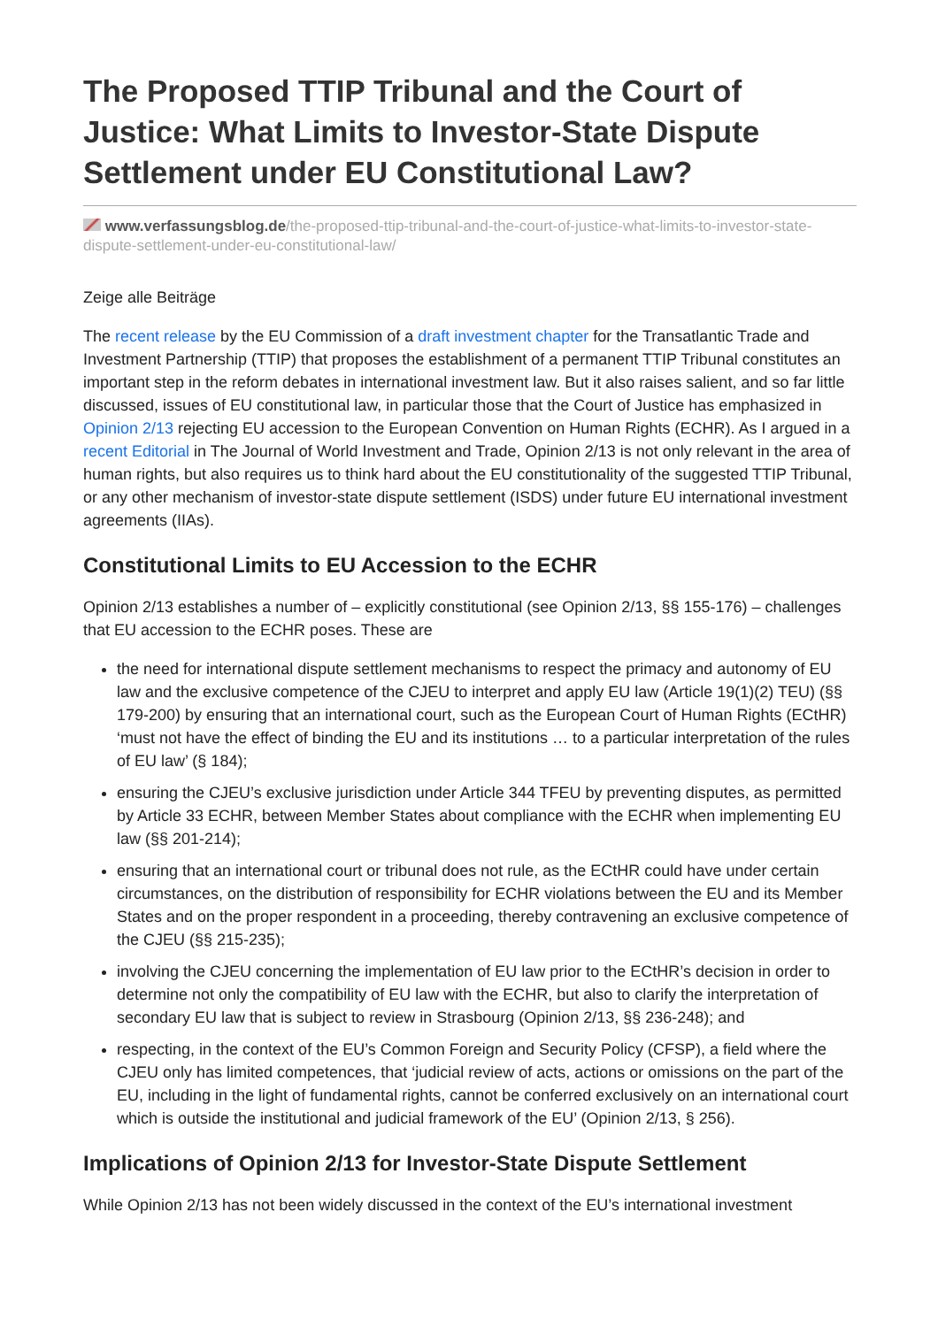The Proposed TTIP Tribunal and the Court of Justice: What Limits to Investor-State Dispute Settlement under EU Constitutional Law?
www.verfassungsblog.de/the-proposed-ttip-tribunal-and-the-court-of-justice-what-limits-to-investor-state-dispute-settlement-under-eu-constitutional-law/
Zeige alle Beiträge
The recent release by the EU Commission of a draft investment chapter for the Transatlantic Trade and Investment Partnership (TTIP) that proposes the establishment of a permanent TTIP Tribunal constitutes an important step in the reform debates in international investment law. But it also raises salient, and so far little discussed, issues of EU constitutional law, in particular those that the Court of Justice has emphasized in Opinion 2/13 rejecting EU accession to the European Convention on Human Rights (ECHR). As I argued in a recent Editorial in The Journal of World Investment and Trade, Opinion 2/13 is not only relevant in the area of human rights, but also requires us to think hard about the EU constitutionality of the suggested TTIP Tribunal, or any other mechanism of investor-state dispute settlement (ISDS) under future EU international investment agreements (IIAs).
Constitutional Limits to EU Accession to the ECHR
Opinion 2/13 establishes a number of – explicitly constitutional (see Opinion 2/13, §§ 155-176) – challenges that EU accession to the ECHR poses. These are
the need for international dispute settlement mechanisms to respect the primacy and autonomy of EU law and the exclusive competence of the CJEU to interpret and apply EU law (Article 19(1)(2) TEU) (§§ 179-200) by ensuring that an international court, such as the European Court of Human Rights (ECtHR) ‘must not have the effect of binding the EU and its institutions … to a particular interpretation of the rules of EU law’ (§ 184);
ensuring the CJEU’s exclusive jurisdiction under Article 344 TFEU by preventing disputes, as permitted by Article 33 ECHR, between Member States about compliance with the ECHR when implementing EU law (§§ 201-214);
ensuring that an international court or tribunal does not rule, as the ECtHR could have under certain circumstances, on the distribution of responsibility for ECHR violations between the EU and its Member States and on the proper respondent in a proceeding, thereby contravening an exclusive competence of the CJEU (§§ 215-235);
involving the CJEU concerning the implementation of EU law prior to the ECtHR’s decision in order to determine not only the compatibility of EU law with the ECHR, but also to clarify the interpretation of secondary EU law that is subject to review in Strasbourg (Opinion 2/13, §§ 236-248); and
respecting, in the context of the EU’s Common Foreign and Security Policy (CFSP), a field where the CJEU only has limited competences, that ‘judicial review of acts, actions or omissions on the part of the EU, including in the light of fundamental rights, cannot be conferred exclusively on an international court which is outside the institutional and judicial framework of the EU’ (Opinion 2/13, § 256).
Implications of Opinion 2/13 for Investor-State Dispute Settlement
While Opinion 2/13 has not been widely discussed in the context of the EU’s international investment